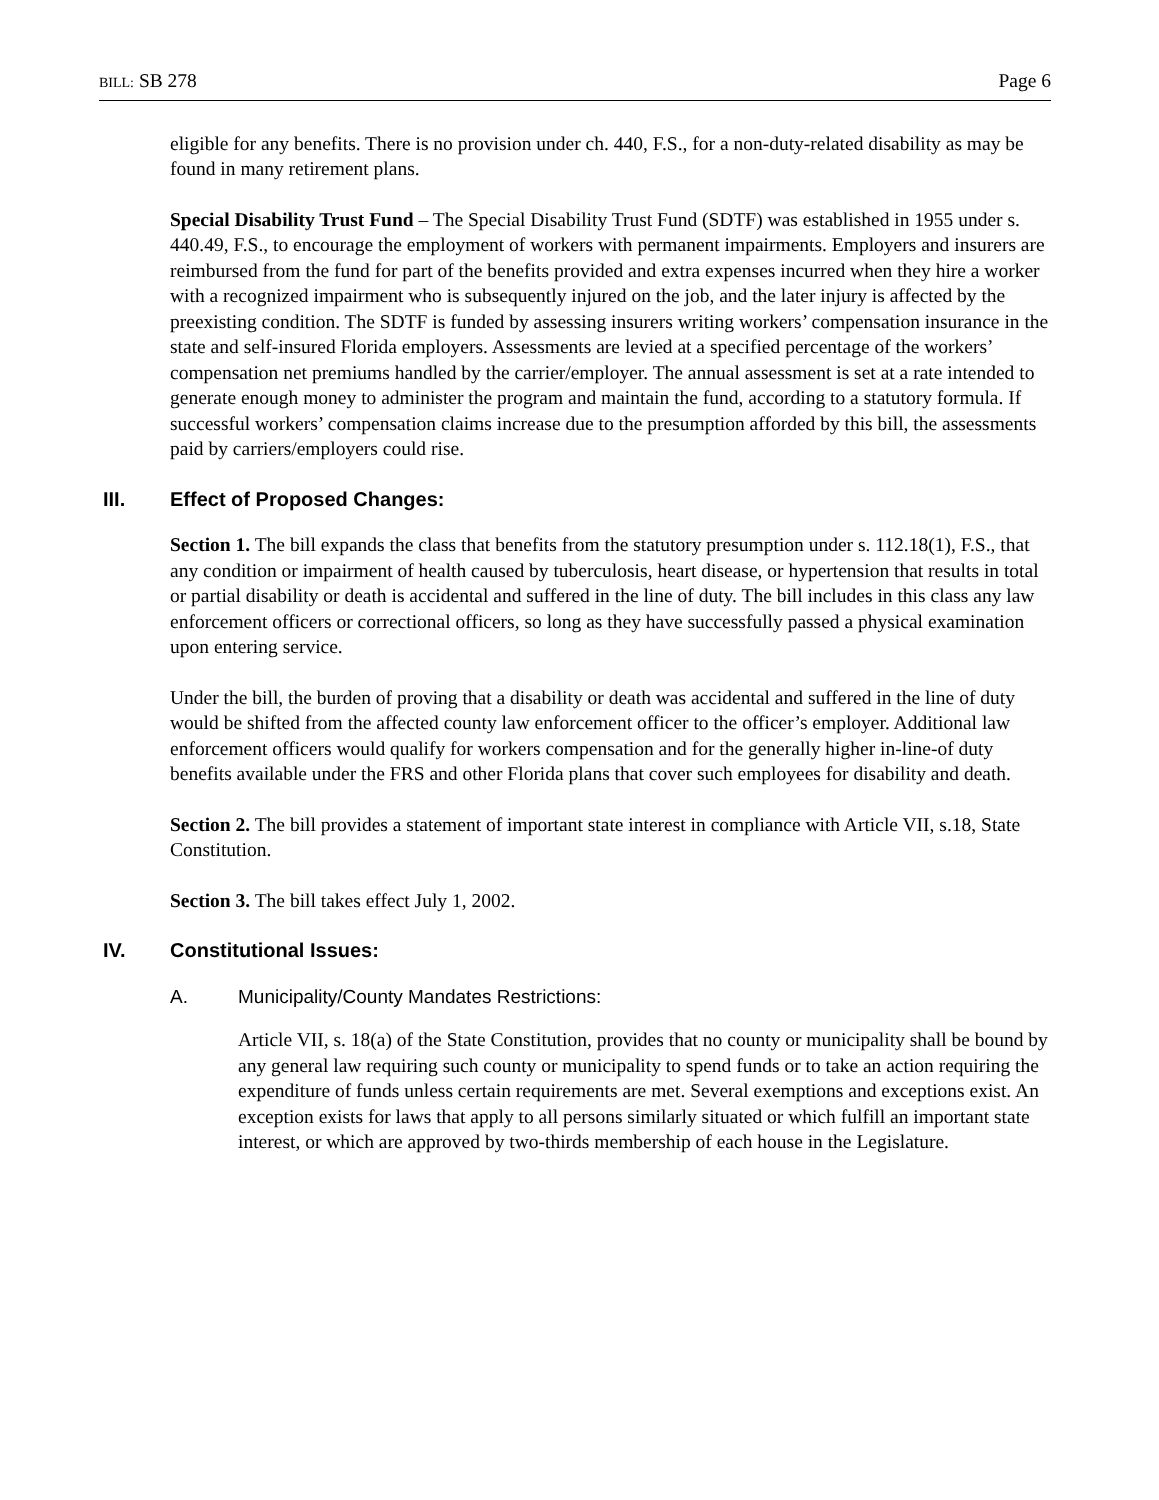BILL: SB 278 Page 6
eligible for any benefits. There is no provision under ch. 440, F.S., for a non-duty-related disability as may be found in many retirement plans.
Special Disability Trust Fund – The Special Disability Trust Fund (SDTF) was established in 1955 under s. 440.49, F.S., to encourage the employment of workers with permanent impairments. Employers and insurers are reimbursed from the fund for part of the benefits provided and extra expenses incurred when they hire a worker with a recognized impairment who is subsequently injured on the job, and the later injury is affected by the preexisting condition. The SDTF is funded by assessing insurers writing workers’ compensation insurance in the state and self-insured Florida employers. Assessments are levied at a specified percentage of the workers’ compensation net premiums handled by the carrier/employer. The annual assessment is set at a rate intended to generate enough money to administer the program and maintain the fund, according to a statutory formula. If successful workers’ compensation claims increase due to the presumption afforded by this bill, the assessments paid by carriers/employers could rise.
III. Effect of Proposed Changes:
Section 1. The bill expands the class that benefits from the statutory presumption under s. 112.18(1), F.S., that any condition or impairment of health caused by tuberculosis, heart disease, or hypertension that results in total or partial disability or death is accidental and suffered in the line of duty. The bill includes in this class any law enforcement officers or correctional officers, so long as they have successfully passed a physical examination upon entering service.
Under the bill, the burden of proving that a disability or death was accidental and suffered in the line of duty would be shifted from the affected county law enforcement officer to the officer’s employer. Additional law enforcement officers would qualify for workers compensation and for the generally higher in-line-of duty benefits available under the FRS and other Florida plans that cover such employees for disability and death.
Section 2. The bill provides a statement of important state interest in compliance with Article VII, s.18, State Constitution.
Section 3. The bill takes effect July 1, 2002.
IV. Constitutional Issues:
A. Municipality/County Mandates Restrictions:
Article VII, s. 18(a) of the State Constitution, provides that no county or municipality shall be bound by any general law requiring such county or municipality to spend funds or to take an action requiring the expenditure of funds unless certain requirements are met. Several exemptions and exceptions exist. An exception exists for laws that apply to all persons similarly situated or which fulfill an important state interest, or which are approved by two-thirds membership of each house in the Legislature.